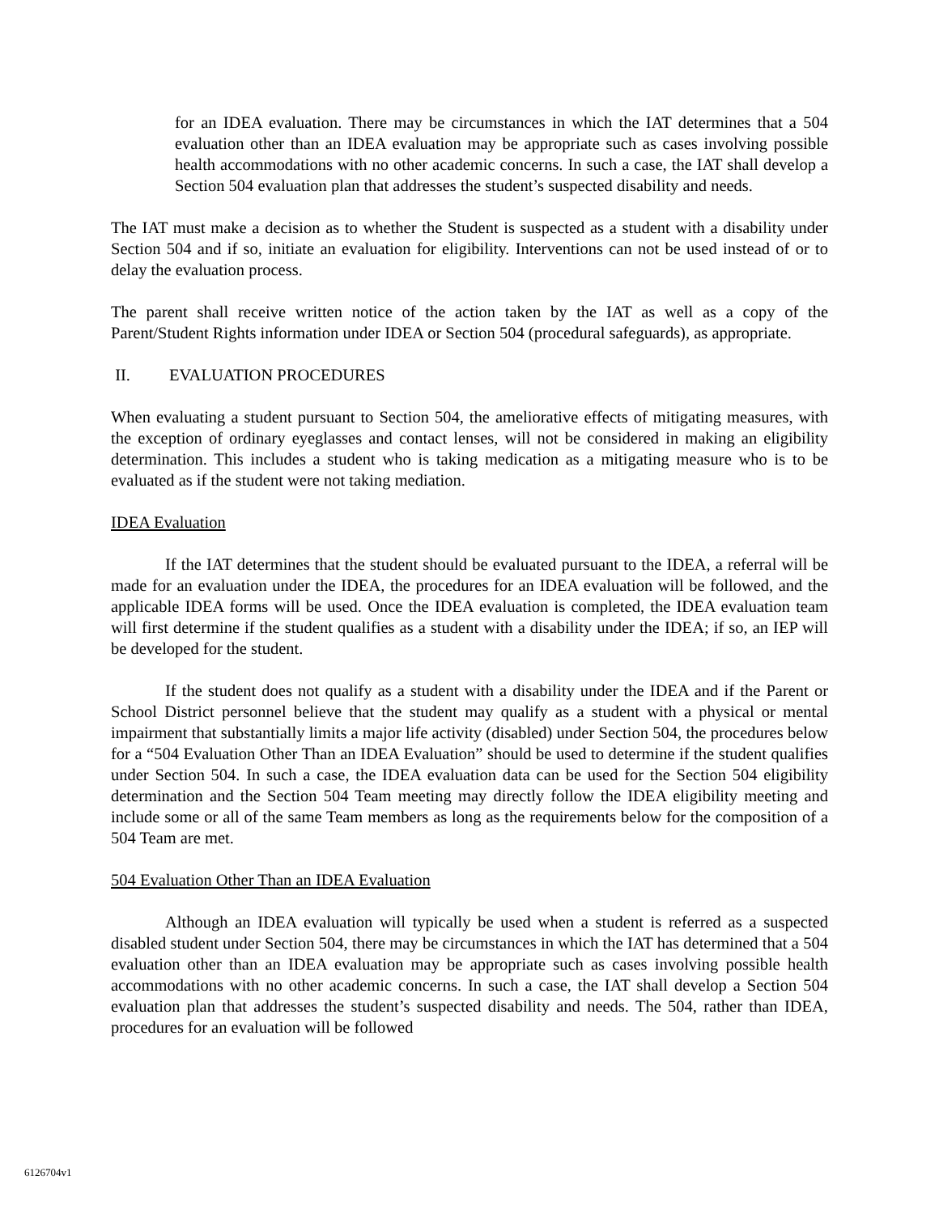for an IDEA evaluation. There may be circumstances in which the IAT determines that a 504 evaluation other than an IDEA evaluation may be appropriate such as cases involving possible health accommodations with no other academic concerns. In such a case, the IAT shall develop a Section 504 evaluation plan that addresses the student’s suspected disability and needs.
The IAT must make a decision as to whether the Student is suspected as a student with a disability under Section 504 and if so, initiate an evaluation for eligibility. Interventions can not be used instead of or to delay the evaluation process.
The parent shall receive written notice of the action taken by the IAT as well as a copy of the Parent/Student Rights information under IDEA or Section 504 (procedural safeguards), as appropriate.
II. EVALUATION PROCEDURES
When evaluating a student pursuant to Section 504, the ameliorative effects of mitigating measures, with the exception of ordinary eyeglasses and contact lenses, will not be considered in making an eligibility determination. This includes a student who is taking medication as a mitigating measure who is to be evaluated as if the student were not taking mediation.
IDEA Evaluation
If the IAT determines that the student should be evaluated pursuant to the IDEA, a referral will be made for an evaluation under the IDEA, the procedures for an IDEA evaluation will be followed, and the applicable IDEA forms will be used. Once the IDEA evaluation is completed, the IDEA evaluation team will first determine if the student qualifies as a student with a disability under the IDEA; if so, an IEP will be developed for the student.
If the student does not qualify as a student with a disability under the IDEA and if the Parent or School District personnel believe that the student may qualify as a student with a physical or mental impairment that substantially limits a major life activity (disabled) under Section 504, the procedures below for a “504 Evaluation Other Than an IDEA Evaluation” should be used to determine if the student qualifies under Section 504. In such a case, the IDEA evaluation data can be used for the Section 504 eligibility determination and the Section 504 Team meeting may directly follow the IDEA eligibility meeting and include some or all of the same Team members as long as the requirements below for the composition of a 504 Team are met.
504 Evaluation Other Than an IDEA Evaluation
Although an IDEA evaluation will typically be used when a student is referred as a suspected disabled student under Section 504, there may be circumstances in which the IAT has determined that a 504 evaluation other than an IDEA evaluation may be appropriate such as cases involving possible health accommodations with no other academic concerns. In such a case, the IAT shall develop a Section 504 evaluation plan that addresses the student’s suspected disability and needs. The 504, rather than IDEA, procedures for an evaluation will be followed
6126704v1